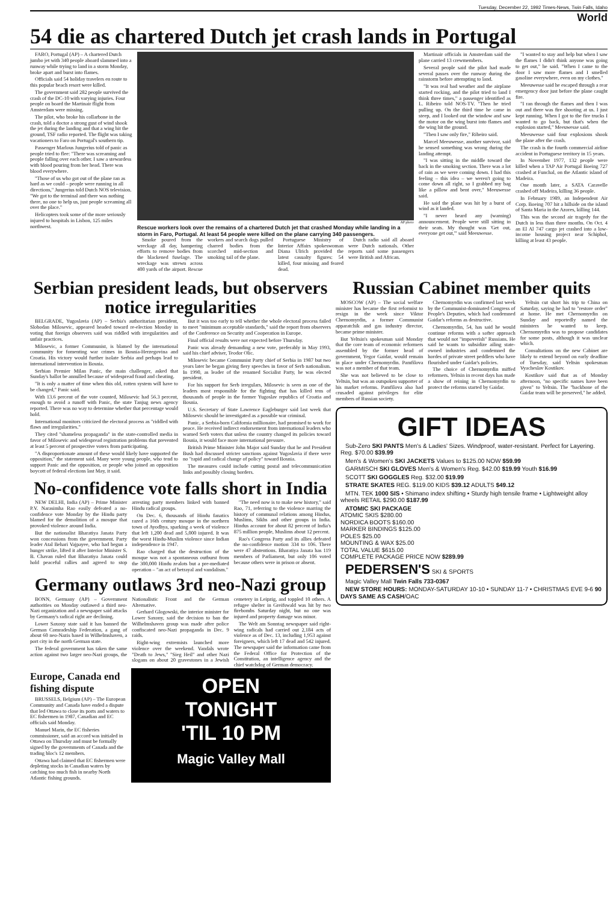Tuesday, December 22, 1992 Times-News, Twin Falls, Idaho
World
54 die as chartered Dutch jet crash lands in Portugal
FARO, Portugal (AP) – A chartered Dutch jumbo jet with 340 people aboard slammed into a runway while trying to land in a storm Monday, broke apart and burst into flames.
Officials said 54 holiday travelers en route to this popular beach resort were killed.
The government said 282 people survived the crash of the DC-10 with varying injuries. Four people on board the Martinair flight from Amsterdam were missing.
The pilot, who broke his collarbone in the crash, told a doctor a strong gust of wind shook the jet during the landing and that a wing hit the ground, TSF radio reported. The flight was taking vacationers to Faro on Portugal's southern tip.
Passenger Marlous Jungerius told of panic as people tried to flee: "There was screaming and people falling over each other. I saw a stewardess with blood pouring from her head. There was blood everywhere.
"Those of us who got out of the plane ran as hard as we could – people were running in all directions," Jungerius told Dutch NOS television. "We got to the terminal and there was nothing there, no one to help us, just people screaming all over the place."
Helicopters took some of the more seriously injured to hospitals in Lisbon, 125 miles northwest.
AP photo
Rescue workers look over the remains of a chartered Dutch jet that crashed Monday while landing in a storm in Faro, Portugal. At least 54 people were killed on the plane carrying 340 passengers.
Smoke poured from the wreckage all day, hampering efforts to remove bodies from the blackened fuselage. The wreckage was strewn across 400 yards of the airport. Rescue workers and search dogs pulled charred bodies from the scorched mid-section and smoking tail of the plane.
Portuguese Ministry of Interior Affairs spokeswoman Diana Ulrich provided the latest casualty figures: 54 killed, four missing and feared dead.
Dutch radio said all aboard were Dutch nationals. Other reports said some passengers were British and African.
Martinair officials in Amsterdam said the plane carried 13 crewmembers.
Several people said the pilot had made several passes over the runway during the rainstorm before attempting to land.
"It was real bad weather and the airplane started rocking, and the pilot tried to land I think three times," a passenger identified as L. Ribeiro told NOS-TV. "Then he tried pulling up. On the third time he came in steep, and I looked out the window and saw the motor on the wing burst into flames and the wing hit the ground.
"Then I saw only fire," Ribeiro said.
Marcel Meeuwesse, another survivor, said he sensed something was wrong during the landing attempt.
"I was sitting in the middle toward the back in the smoking section. There was a lot of rain as we were coming down. I had this feeling – this idea – we weren't going to come down all right, so I grabbed my bag like a pillow and bent over," Meeuwesse said.
He said the plane was hit by a burst of wind as it landed.
"I never heard any (warning) announcement. People were still sitting in their seats. My thought was 'Get out, everyone get out,'" said Meeuwesse.
"I wanted to stay and help but when I saw the flames I didn't think anyone was going to get out," he said. "When I came to the door I saw more flames and I smelled gasoline everywhere, even on my clothes."
Meeuwesse said he escaped through a rear emergency door just before the plane caught fire.
"I ran through the flames and then I was out and there was fire shooting at us. I just kept running. When I got to the fire trucks I wanted to go back, but that's when the explosion started," Meeuwesse said.
Meeuwesse said four explosions shook the plane after the crash.
The crash is the fourth commercial airline accident in Portuguese territory in 15 years.
In November 1977, 132 people were killed when a TAP Air Portugal Boeing 727 crashed at Funchal, on the Atlantic island of Madeira.
One month later, a SATA Caravelle crashed off Madeira, killing 36 people.
In February 1989, an Independent Air Corp. Boeing 707 hit a hillside on the island of Santa Maria in the Azores, killing 144.
This was the second air tragedy for the Dutch in less than three months. On Oct. 4 an El Al 747 cargo jet crashed into a low-income housing project near Schiphol, killing at least 43 people.
Serbian president leads, but observers notice irregularities
BELGRADE, Yugoslavia (AP) – Serbia's authoritarian president, Slobodan Milosevic, appeared headed toward re-election Monday in voting that foreign observers said was riddled with irregularities and unfair practices.
Milosevic, a former Communist, is blamed by the international community for fomenting war crimes in Bosnia-Herzegovina and Croatia. His victory would further isolate Serbia and perhaps lead to international intervention in Bosnia.
Serbian Premier Milan Panic, the main challenger, asked that Sunday's ballot be annulled because of widespread fraud and cheating.
"It is only a matter of time when this old, rotten system will have to be changed," Panic said.
With 13.6 percent of the vote counted, Milosevic had 56.3 percent, enough to avoid a runoff with Panic, the state Tanjug news agency reported. There was no way to determine whether that percentage would hold.
International monitors criticized the electoral process as "riddled with flaws and irregularities."
They cited "shameless propaganda" in the state-controlled media in favor of Milosevic and widespread registration problems that prevented at least 5 percent of prospective voters from participating.
"A disproportionate amount of these would likely have supported the opposition," the statement said. Many were young people, who tend to support Panic and the opposition, or people who joined an opposition boycott of federal elections last May, it said.
But it was too early to tell whether the whole electoral process failed to meet "minimum acceptable standards," said the report from observers of the Conference on Security and Cooperation in Europe.
Final official results were not expected before Thursday.
Panic was already demanding a new vote, preferably in May 1993, said his chief adviser, Teodor Olic.
Milosevic became Communist Party chief of Serbia in 1987 but two years later he began giving fiery speeches in favor of Serb nationalism. In 1990, as leader of the renamed Socialist Party, he was elected president.
For his support for Serb irregulars, Milosevic is seen as one of the leaders most responsible for the fighting that has killed tens of thousands of people in the former Yugoslav republics of Croatia and Bosnia.
U.S. Secretary of State Lawrence Eagleburger said last week that Milosevic should be investigated as a possible war criminal.
Panic, a Serbia-born California millionaire, had promised to work for peace. He received indirect endorsement from international leaders who warned Serb voters that unless the country changed its policies toward Bosnia, it would face more international pressure.
British Prime Minister John Major said Sunday that he and President Bush had discussed stricter sanctions against Yugoslavia if there were no "rapid and radical change of policy" toward Bosnia.
The measures could include cutting postal and telecommunication links and possibly closing borders.
No-confidence vote falls short in India
NEW DELHI, India (AP) – Prime Minister P.V. Narasimha Rao easily defeated a no-confidence vote Monday by the Hindu party blamed for the demolition of a mosque that provoked violence around India.
But the nationalist Bharatiya Janata Party won concessions from the government. Party leader Atal Behari Vajpayee, who had begun a hunger strike, lifted it after Interior Minister S. B. Chavan ruled that Bharatiya Janata could hold peaceful rallies and agreed to stop arresting party members linked with banned Hindu radical groups.
On Dec. 6, thousands of Hindu fanatics razed a 16th century mosque in the northern town of Ayodhya, sparking a week of violence that left 1,200 dead and 5,000 injured. It was the worst Hindu-Muslim violence since Indian independence in 1947.
Rao charged that the destruction of the mosque was not a spontaneous outburst from the 300,000 Hindu zealots but a pre-mediated operation – "an act of betrayal and vandalism."
"The need now is to make new history," said Rao, 71, referring to the violence marring the history of communal relations among Hindus, Muslims, Sikhs and other groups in India. Hindus account for about 82 percent of India's 875 million people, Muslims about 12 percent.
Rao's Congress Party and its allies defeated the no-confidence motion 334 to 106. There were 47 abstentions. Bharatiya Janata has 119 members of Parliament, but only 106 voted because others were in prison or absent.
Germany outlaws 3rd neo-Nazi group
BONN, Germany (AP) – Government authorities on Monday outlawed a third neo-Nazi organization and a newspaper said attacks by Germany's radical right are declining.
Lower Saxony state said it has banned the German Comradeship Federation, a gang of about 60 neo-Nazis based in Wilhelmshaven, a port city in the north German state.
The federal government has taken the same action against two larger neo-Nazi groups, the Nationalistic Front and the German Alternative.
Gerhard Glogowski, the interior minister for Lower Saxony, said the decision to ban the Wilhelmshaven group was made after police confiscated neo-Nazi propaganda in Dec. 9 raids.
Right-wing extremists launched more violence over the weekend. Vandals wrote "Death to Jews," "Sieg Heil" and other Nazi slogans on about 20 gravestones in a Jewish cemetery in Leipzig, and toppled 10 others. A refugee shelter in Greifswald was hit by two firebombs Saturday night, but no one was injured and property damage was minor.
The Welt am Sonntag newspaper said right-wing radicals had carried out 2,184 acts of violence as of Dec. 13, including 1,953 against foreigners, which left 17 dead and 542 injured. The newspaper said the information came from the Federal Office for Protection of the Constitution, an intelligence agency and the chief watchdog of German democracy.
Europe, Canada end fishing dispute
BRUSSELS, Belgium (AP) – The European Community and Canada have ended a dispute that led Ottawa to close its ports and waters to EC fishermen in 1987, Canadian and EC officials said Monday.
Manuel Marin, the EC fisheries commissioner, said an accord was initialed in Ottawa on Thursday and must be formally signed by the governments of Canada and the trading bloc's 12 members.
Ottawa had claimed that EC fishermen were depleting stocks in Canadian waters by catching too much fish in nearby North Atlantic fishing grounds.
OPEN
TONIGHT
'TIL 10 PM
Magic Valley Mall
Russian Cabinet member quits
MOSCOW (AP) – The social welfare minister has became the first reformist to resign in the week since Viktor Chernomyrdin, a former Communist apparatchik and gas industry director, became prime minister.
But Yeltsin's spokesman said Monday that the core team of economic reformers assembled by the former head of government, Yegor Gaidar, would remain in place under Chernomyrdin. Pamfilova was not a member of that team.
She was not believed to be close to Yeltsin, but was an outspoken supporter of his market reforms. Pamfilova also had crusaded against privileges for elite members of Russian society.
Chernomyrdin was confirmed last week by the Communist-dominated Congress of People's Deputies, which had condemned Gaidar's reforms as destructive.
Chernomyrdin, 54, has said he would continue reforms with a softer approach that would not "impoverish" Russians. He said he wants to subsidize ailing state-owned industries and condemned the hordes of private street peddlers who have flourished under Gaidar's policies.
The choice of Chernomyrdin miffed reformers. Yeltsin in recent days has made a show of reining in Chernomyrdin to protect the reforms started by Gaidar.
Yeltsin cut short his trip to China on Saturday, saying he had to "restore order" at home. He met Chernomyrdin on Sunday and reportedly named the ministers he wanted to keep. Chernomyrdin was to propose candidates for some posts, although it was unclear which.
Consultations on the new Cabinet are likely to extend beyond on early deadline of Tuesday, said Yeltsin spokesman Vyacheslav Kostikov.
Kostikov said that as of Monday afternoon, "no specific names have been given" to Yeltsin. The "backbone of the Gaidar team will be preserved," he added.
GIFT IDEAS
Sub-Zero SKI PANTS Men's & Ladies' Sizes. Windproof, water-resistant. Perfect for Layering. Reg. $70.00 $39.99
Men's & Women's SKI JACKETS Values to $125.00 NOW $59.99
GARMISCH SKI GLOVES Men's & Women's Reg. $42.00 $19.99 Youth $16.99
SCOTT SKI GOGGLES Reg. $32.00 $19.99
STRATE SKATES REG. $119.00 KIDS $39.12 ADULTS $49.12
MTN. TEK 1000 SIS • Shimano index shifting • Sturdy high tensile frame • Lightweight alloy wheels RETAIL $290.00 $187.99
ATOMIC SKI PACKAGE
ATOMIC SKIS $280.00
NORDICA BOOTS $160.00
MARKER BINDINGS $125.00
POLES $25.00
MOUNTING & WAX $25.00
TOTAL VALUE $615.00
COMPLETE PACKAGE PRICE NOW $289.99
PEDERSEN'S SKI & SPORTS
Magic Valley Mall Twin Falls 733-0367
NEW STORE HOURS: MONDAY-SATURDAY 10-10 • SUNDAY 11-7 • CHRISTMAS EVE 9-6 90 DAYS SAME AS CASH/OAC